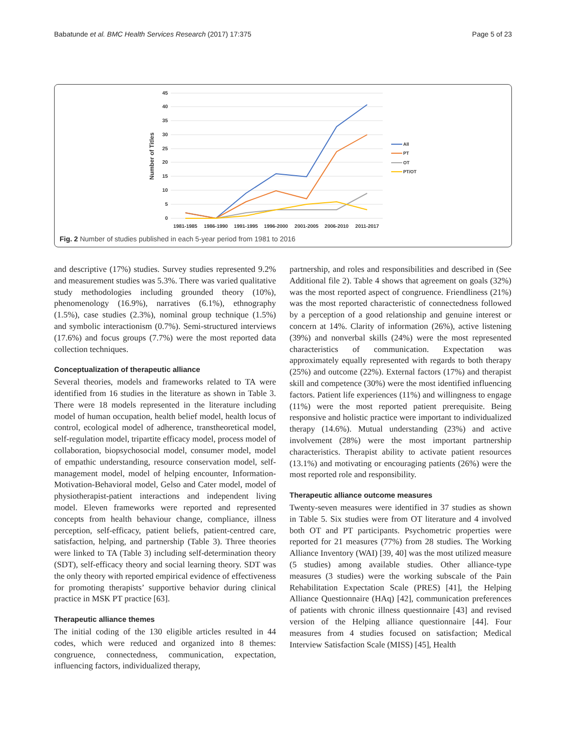Babatunde et al. BMC Health Services Research (2017) 17:375 Page 5 of 23
45
40
35
30
25
20
15
10
5
0
Number of Titles
1981-1985
1986-1990
1991-1995
1996-2000
2001-2005
2006-2010
2011-2017
All
PT
OT
PT/OT
Fig. 2 Number of studies published in each 5-year period from 1981 to 2016
and descriptive (17%) studies. Survey studies represented 9.2% and measurement studies was 5.3%. There was varied qualitative study methodologies including grounded theory (10%), phenomenology (16.9%), narratives (6.1%), ethnography (1.5%), case studies (2.3%), nominal group technique (1.5%) and symbolic interactionism (0.7%). Semi-structured interviews (17.6%) and focus groups (7.7%) were the most reported data collection techniques.
Conceptualization of therapeutic alliance
Several theories, models and frameworks related to TA were identified from 16 studies in the literature as shown in Table 3. There were 18 models represented in the literature including model of human occupation, health belief model, health locus of control, ecological model of adherence, transtheoretical model, self-regulation model, tripartite efficacy model, process model of collaboration, biopsychosocial model, consumer model, model of empathic understanding, resource conservation model, self-management model, model of helping encounter, Information-Motivation-Behavioral model, Gelso and Cater model, model of physiotherapist-patient interactions and independent living model. Eleven frameworks were reported and represented concepts from health behaviour change, compliance, illness perception, self-efficacy, patient beliefs, patient-centred care, satisfaction, helping, and partnership (Table 3). Three theories were linked to TA (Table 3) including self-determination theory (SDT), self-efficacy theory and social learning theory. SDT was the only theory with reported empirical evidence of effectiveness for promoting therapists’ supportive behavior during clinical practice in MSK PT practice [63].
Therapeutic alliance themes
The initial coding of the 130 eligible articles resulted in 44 codes, which were reduced and organized into 8 themes: congruence, connectedness, communication, expectation, influencing factors, individualized therapy,
partnership, and roles and responsibilities and described in (See Additional file 2). Table 4 shows that agreement on goals (32%) was the most reported aspect of congruence. Friendliness (21%) was the most reported characteristic of connectedness followed by a perception of a good relationship and genuine interest or concern at 14%. Clarity of information (26%), active listening (39%) and nonverbal skills (24%) were the most represented characteristics of communication. Expectation was approximately equally represented with regards to both therapy (25%) and outcome (22%). External factors (17%) and therapist skill and competence (30%) were the most identified influencing factors. Patient life experiences (11%) and willingness to engage (11%) were the most reported patient prerequisite. Being responsive and holistic practice were important to individualized therapy (14.6%). Mutual understanding (23%) and active involvement (28%) were the most important partnership characteristics. Therapist ability to activate patient resources (13.1%) and motivating or encouraging patients (26%) were the most reported role and responsibility.
Therapeutic alliance outcome measures
Twenty-seven measures were identified in 37 studies as shown in Table 5. Six studies were from OT literature and 4 involved both OT and PT participants. Psychometric properties were reported for 21 measures (77%) from 28 studies. The Working Alliance Inventory (WAI) [39, 40] was the most utilized measure (5 studies) among available studies. Other alliance-type measures (3 studies) were the working subscale of the Pain Rehabilitation Expectation Scale (PRES) [41], the Helping Alliance Questionnaire (HAq) [42], communication preferences of patients with chronic illness questionnaire [43] and revised version of the Helping alliance questionnaire [44]. Four measures from 4 studies focused on satisfaction; Medical Interview Satisfaction Scale (MISS) [45], Health